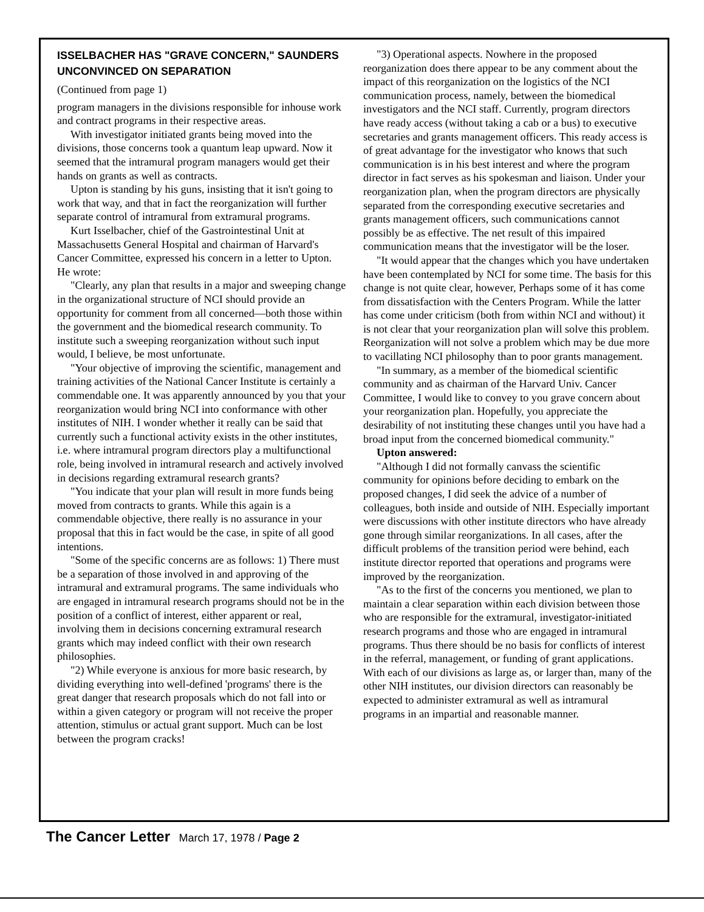ISSELBACHER HAS "GRAVE CONCERN," SAUNDERS UNCONVINCED ON SEPARATION
(Continued from page 1)
program managers in the divisions responsible for inhouse work and contract programs in their respective areas.
With investigator initiated grants being moved into the divisions, those concerns took a quantum leap upward. Now it seemed that the intramural program managers would get their hands on grants as well as contracts.
Upton is standing by his guns, insisting that it isn't going to work that way, and that in fact the reorganization will further separate control of intramural from extramural programs.
Kurt Isselbacher, chief of the Gastrointestinal Unit at Massachusetts General Hospital and chairman of Harvard's Cancer Committee, expressed his concern in a letter to Upton. He wrote:
"Clearly, any plan that results in a major and sweeping change in the organizational structure of NCI should provide an opportunity for comment from all concerned—both those within the government and the biomedical research community. To institute such a sweeping reorganization without such input would, I believe, be most unfortunate.
"Your objective of improving the scientific, management and training activities of the National Cancer Institute is certainly a commendable one. It was apparently announced by you that your reorganization would bring NCI into conformance with other institutes of NIH. I wonder whether it really can be said that currently such a functional activity exists in the other institutes, i.e. where intramural program directors play a multifunctional role, being involved in intramural research and actively involved in decisions regarding extramural research grants?
"You indicate that your plan will result in more funds being moved from contracts to grants. While this again is a commendable objective, there really is no assurance in your proposal that this in fact would be the case, in spite of all good intentions.
"Some of the specific concerns are as follows: 1) There must be a separation of those involved in and approving of the intramural and extramural programs. The same individuals who are engaged in intramural research programs should not be in the position of a conflict of interest, either apparent or real, involving them in decisions concerning extramural research grants which may indeed conflict with their own research philosophies.
"2) While everyone is anxious for more basic research, by dividing everything into well-defined 'programs' there is the great danger that research proposals which do not fall into or within a given category or program will not receive the proper attention, stimulus or actual grant support. Much can be lost between the program cracks!
"3) Operational aspects. Nowhere in the proposed reorganization does there appear to be any comment about the impact of this reorganization on the logistics of the NCI communication process, namely, between the biomedical investigators and the NCI staff. Currently, program directors have ready access (without taking a cab or a bus) to executive secretaries and grants management officers. This ready access is of great advantage for the investigator who knows that such communication is in his best interest and where the program director in fact serves as his spokesman and liaison. Under your reorganization plan, when the program directors are physically separated from the corresponding executive secretaries and grants management officers, such communications cannot possibly be as effective. The net result of this impaired communication means that the investigator will be the loser.
"It would appear that the changes which you have undertaken have been contemplated by NCI for some time. The basis for this change is not quite clear, however, Perhaps some of it has come from dissatisfaction with the Centers Program. While the latter has come under criticism (both from within NCI and without) it is not clear that your reorganization plan will solve this problem. Reorganization will not solve a problem which may be due more to vacillating NCI philosophy than to poor grants management.
"In summary, as a member of the biomedical scientific community and as chairman of the Harvard Univ. Cancer Committee, I would like to convey to you grave concern about your reorganization plan. Hopefully, you appreciate the desirability of not instituting these changes until you have had a broad input from the concerned biomedical community."
Upton answered:
"Although I did not formally canvass the scientific community for opinions before deciding to embark on the proposed changes, I did seek the advice of a number of colleagues, both inside and outside of NIH. Especially important were discussions with other institute directors who have already gone through similar reorganizations. In all cases, after the difficult problems of the transition period were behind, each institute director reported that operations and programs were improved by the reorganization.
"As to the first of the concerns you mentioned, we plan to maintain a clear separation within each division between those who are responsible for the extramural, investigator-initiated research programs and those who are engaged in intramural programs. Thus there should be no basis for conflicts of interest in the referral, management, or funding of grant applications. With each of our divisions as large as, or larger than, many of the other NIH institutes, our division directors can reasonably be expected to administer extramural as well as intramural programs in an impartial and reasonable manner.
The Cancer Letter March 17, 1978 / Page 2